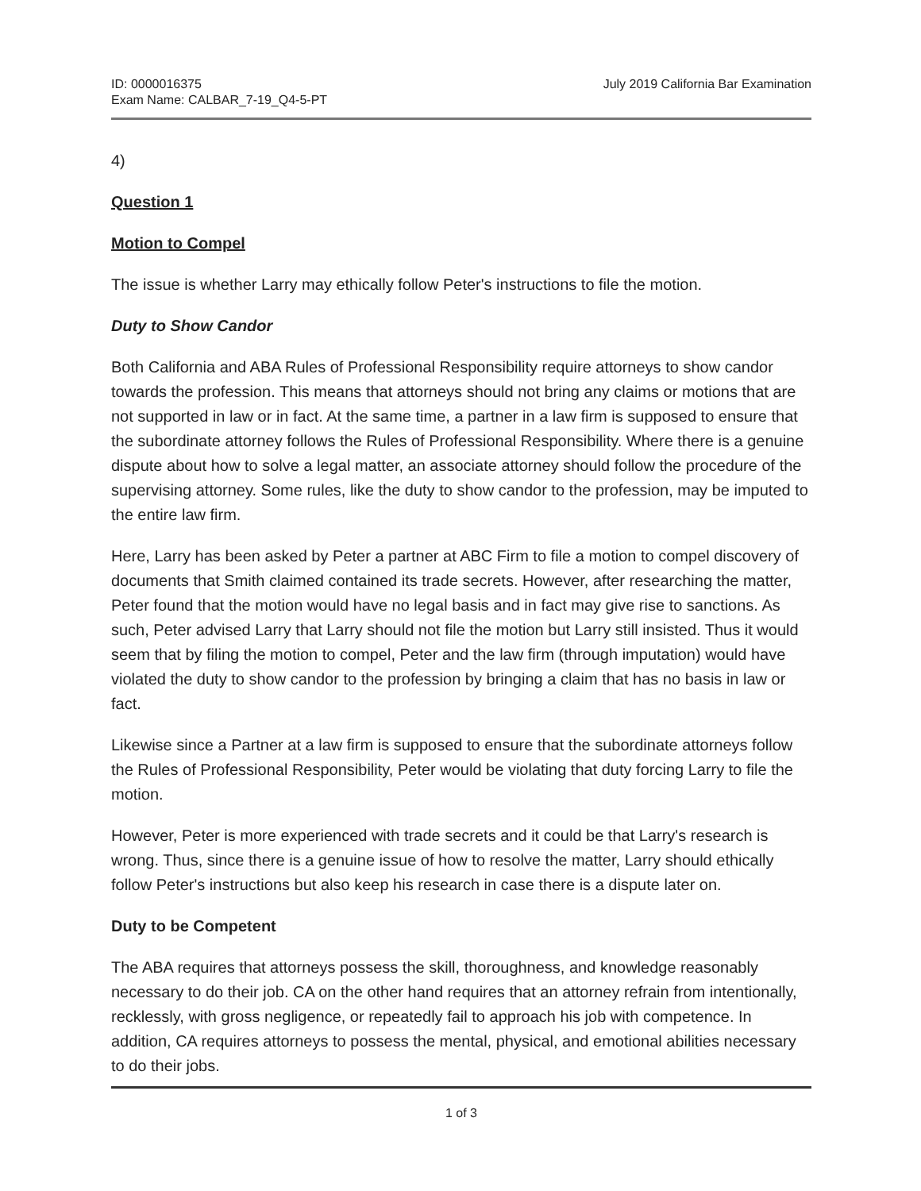ID: 0000016375
Exam Name: CALBAR_7-19_Q4-5-PT
July 2019 California Bar Examination
4)
Question 1
Motion to Compel
The issue is whether Larry may ethically follow Peter's instructions to file the motion.
Duty to Show Candor
Both California and ABA Rules of Professional Responsibility require attorneys to show candor towards the profession. This means that attorneys should not bring any claims or motions that are not supported in law or in fact. At the same time, a partner in a law firm is supposed to ensure that the subordinate attorney follows the Rules of Professional Responsibility. Where there is a genuine dispute about how to solve a legal matter, an associate attorney should follow the procedure of the supervising attorney. Some rules, like the duty to show candor to the profession, may be imputed to the entire law firm.
Here, Larry has been asked by Peter a partner at ABC Firm to file a motion to compel discovery of documents that Smith claimed contained its trade secrets. However, after researching the matter, Peter found that the motion would have no legal basis and in fact may give rise to sanctions. As such, Peter advised Larry that Larry should not file the motion but Larry still insisted. Thus it would seem that by filing the motion to compel, Peter and the law firm (through imputation) would have violated the duty to show candor to the profession by bringing a claim that has no basis in law or fact.
Likewise since a Partner at a law firm is supposed to ensure that the subordinate attorneys follow the Rules of Professional Responsibility, Peter would be violating that duty forcing Larry to file the motion.
However, Peter is more experienced with trade secrets and it could be that Larry's research is wrong. Thus, since there is a genuine issue of how to resolve the matter, Larry should ethically follow Peter's instructions but also keep his research in case there is a dispute later on.
Duty to be Competent
The ABA requires that attorneys possess the skill, thoroughness, and knowledge reasonably necessary to do their job. CA on the other hand requires that an attorney refrain from intentionally, recklessly, with gross negligence, or repeatedly fail to approach his job with competence. In addition, CA requires attorneys to possess the mental, physical, and emotional abilities necessary to do their jobs.
1 of 3